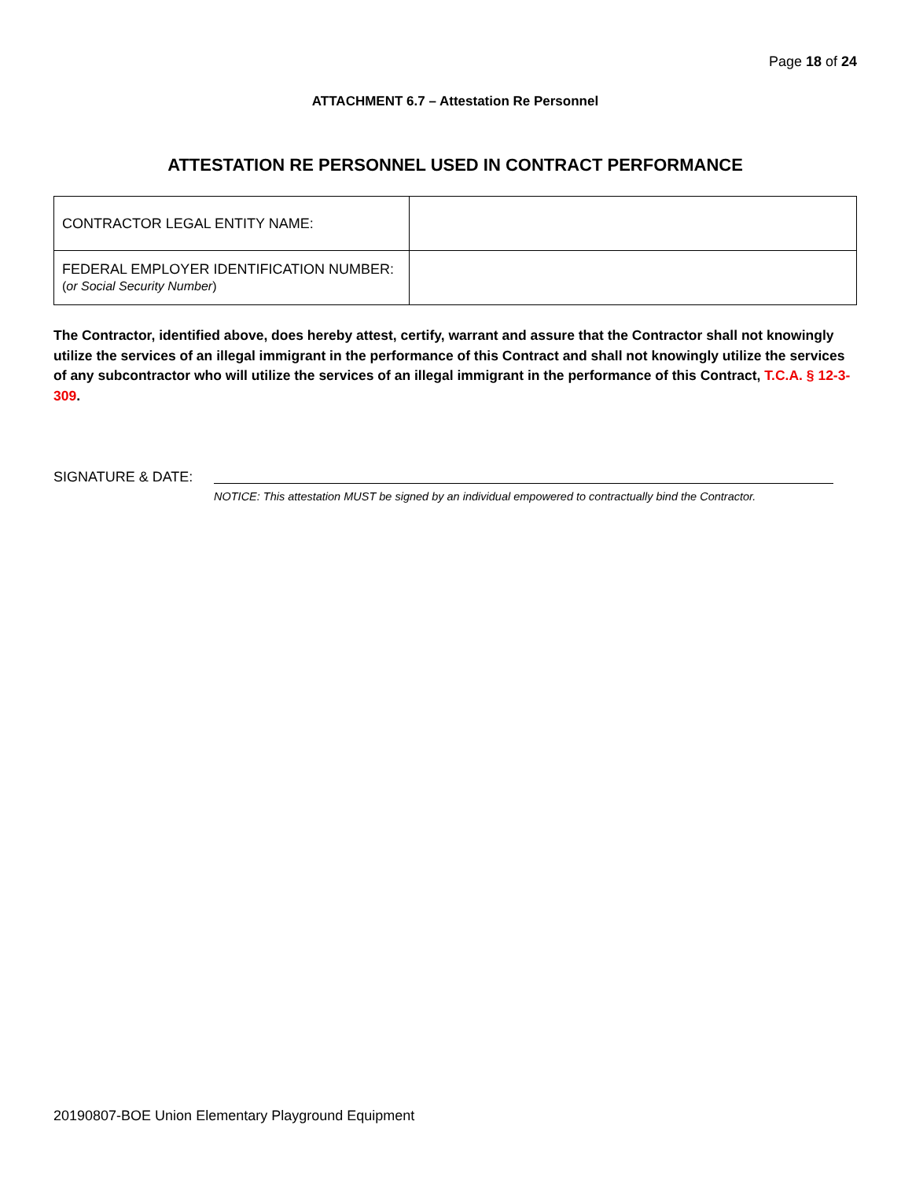Page 18 of 24
ATTACHMENT 6.7 – Attestation Re Personnel
ATTESTATION RE PERSONNEL USED IN CONTRACT PERFORMANCE
| CONTRACTOR LEGAL ENTITY NAME: | |
| FEDERAL EMPLOYER IDENTIFICATION NUMBER: ( or Social Security Number ) | |
The Contractor, identified above, does hereby attest, certify, warrant and assure that the Contractor shall not knowingly utilize the services of an illegal immigrant in the performance of this Contract and shall not knowingly utilize the services of any subcontractor who will utilize the services of an illegal immigrant in the performance of this Contract, T.C.A. § 12-3-309.
SIGNATURE & DATE:
NOTICE: This attestation MUST be signed by an individual empowered to contractually bind the Contractor.
20190807-BOE Union Elementary Playground Equipment